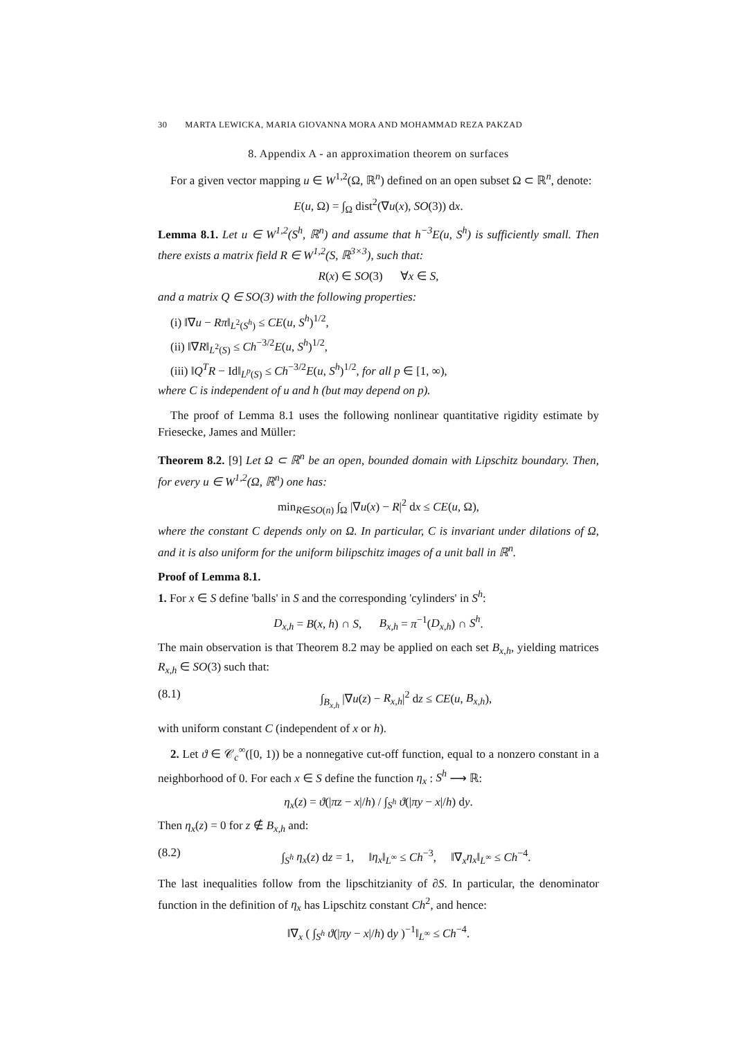30 MARTA LEWICKA, MARIA GIOVANNA MORA AND MOHAMMAD REZA PAKZAD
8. Appendix A - an approximation theorem on surfaces
For a given vector mapping u ∈ W<sup>1,2</sup>(Ω, ℝ<sup>n</sup>) defined on an open subset Ω ⊂ ℝ<sup>n</sup>, denote:
E(u, Ω) = ∫<sub>Ω</sub> dist<sup>2</sup>(∇u(x), SO(3)) dx.
Lemma 8.1. Let u ∈ W<sup>1,2</sup>(S<sup>h</sup>, ℝ<sup>n</sup>) and assume that h<sup>−3</sup>E(u, S<sup>h</sup>) is sufficiently small. Then there exists a matrix field R ∈ W<sup>1,2</sup>(S, ℝ<sup>3×3</sup>), such that:
R(x) ∈ SO(3) ∀x ∈ S,
and a matrix Q ∈ SO(3) with the following properties:
(i) ‖∇u − Rπ‖<sub>L<sup>2</sup>(S<sup>h</sup>)</sub> ≤ CE(u, S<sup>h</sup>)<sup>1/2</sup>,
(ii) ‖∇R‖<sub>L<sup>2</sup>(S)</sub> ≤ Ch<sup>−3/2</sup>E(u, S<sup>h</sup>)<sup>1/2</sup>,
(iii) ‖Q<sup>T</sup>R − Id‖<sub>L<sup>p</sup>(S)</sub> ≤ Ch<sup>−3/2</sup>E(u, S<sup>h</sup>)<sup>1/2</sup>, for all p ∈ [1, ∞),
where C is independent of u and h (but may depend on p).
The proof of Lemma 8.1 uses the following nonlinear quantitative rigidity estimate by Friesecke, James and Müller:
Theorem 8.2. [9] Let Ω ⊂ ℝ<sup>n</sup> be an open, bounded domain with Lipschitz boundary. Then, for every u ∈ W<sup>1,2</sup>(Ω, ℝ<sup>n</sup>) one has:
min<sub>R∈SO(n)</sub> ∫<sub>Ω</sub> |∇u(x) − R|<sup>2</sup> dx ≤ CE(u, Ω),
where the constant C depends only on Ω. In particular, C is invariant under dilations of Ω, and it is also uniform for the uniform bilipschitz images of a unit ball in ℝ<sup>n</sup>.
Proof of Lemma 8.1.
1. For x ∈ S define 'balls' in S and the corresponding 'cylinders' in S<sup>h</sup>:
D<sub>x,h</sub> = B(x, h) ∩ S, B<sub>x,h</sub> = π<sup>−1</sup>(D<sub>x,h</sub>) ∩ S<sup>h</sup>.
The main observation is that Theorem 8.2 may be applied on each set B<sub>x,h</sub>, yielding matrices R<sub>x,h</sub> ∈ SO(3) such that:
(8.1) ∫<sub>B<sub>x,h</sub></sub> |∇u(z) − R<sub>x,h</sub>|<sup>2</sup> dz ≤ CE(u, B<sub>x,h</sub>),
with uniform constant C (independent of x or h).
2. Let ϑ ∈ 𝒞<sub>c</sub><sup>∞</sup>([0, 1)) be a nonnegative cut-off function, equal to a nonzero constant in a neighborhood of 0. For each x ∈ S define the function η<sub>x</sub> : S<sup>h</sup> ⟶ ℝ:
η<sub>x</sub>(z) = ϑ(|πz − x|/h) / ∫<sub>S<sup>h</sup></sub> ϑ(|πy − x|/h) dy.
Then η<sub>x</sub>(z) = 0 for z ∉ B<sub>x,h</sub> and:
(8.2) ∫<sub>S<sup>h</sup></sub> η<sub>x</sub>(z) dz = 1, ‖η<sub>x</sub>‖<sub>L<sup>∞</sup></sub> ≤ Ch<sup>−3</sup>, ‖∇<sub>x</sub>η<sub>x</sub>‖<sub>L<sup>∞</sup></sub> ≤ Ch<sup>−4</sup>.
The last inequalities follow from the lipschitzianity of ∂S. In particular, the denominator function in the definition of η<sub>x</sub> has Lipschitz constant Ch<sup>2</sup>, and hence:
‖∇<sub>x</sub> ( ∫<sub>S<sup>h</sup></sub> ϑ(|πy − x|/h) dy )<sup>−1</sup>‖<sub>L<sup>∞</sup></sub> ≤ Ch<sup>−4</sup>.